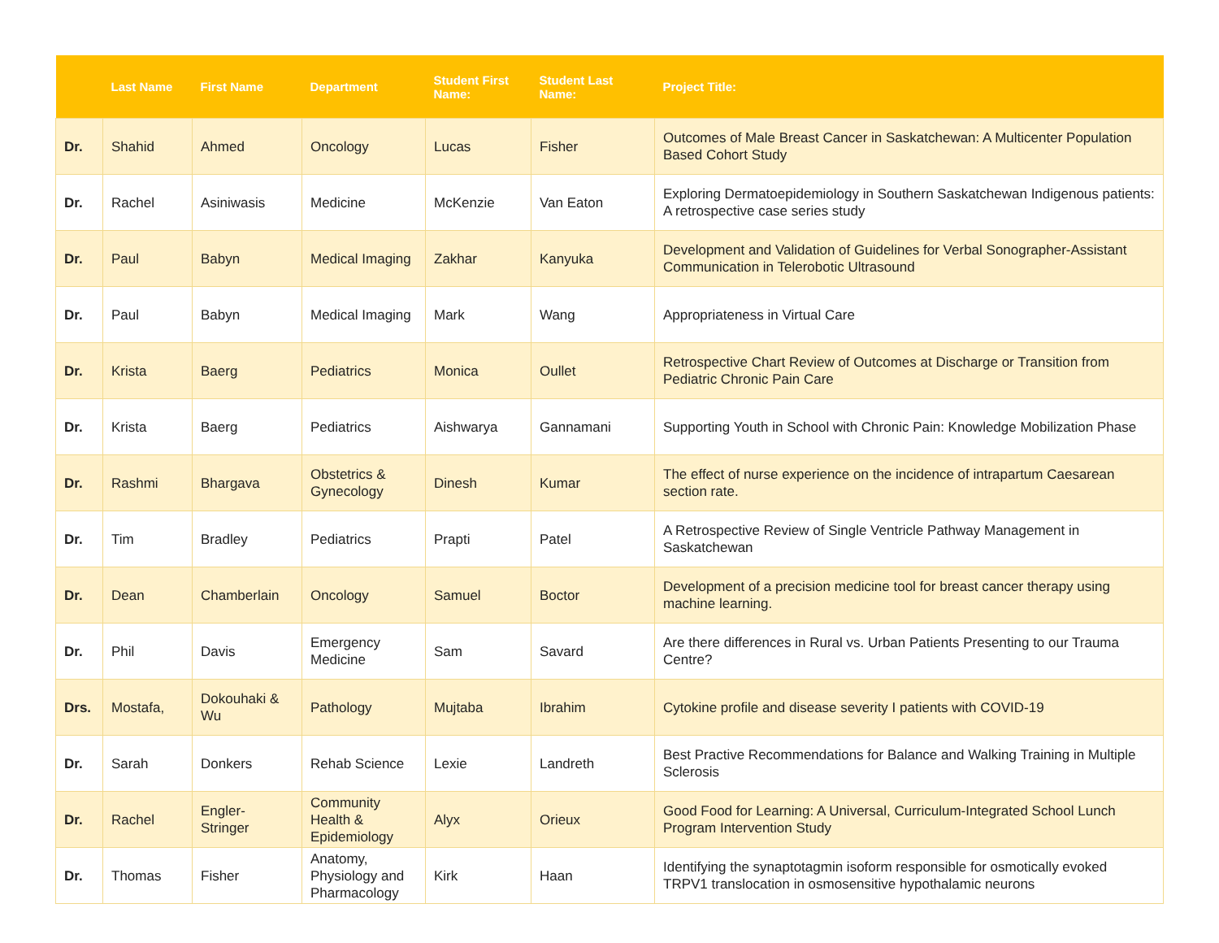| | Last Name | First Name | Department | Student First Name: | Student Last Name: | Project Title: |
| --- | --- | --- | --- | --- | --- | --- |
| Dr. | Shahid | Ahmed | Oncology | Lucas | Fisher | Outcomes of Male Breast Cancer in Saskatchewan: A Multicenter Population Based Cohort Study |
| Dr. | Rachel | Asiniwasis | Medicine | McKenzie | Van Eaton | Exploring Dermatoepidemiology in Southern Saskatchewan Indigenous patients: A retrospective case series study |
| Dr. | Paul | Babyn | Medical Imaging | Zakhar | Kanyuka | Development and Validation of Guidelines for Verbal Sonographer-Assistant Communication in Telerobotic Ultrasound |
| Dr. | Paul | Babyn | Medical Imaging | Mark | Wang | Appropriateness in Virtual Care |
| Dr. | Krista | Baerg | Pediatrics | Monica | Oullet | Retrospective Chart Review of Outcomes at Discharge or Transition from Pediatric Chronic Pain Care |
| Dr. | Krista | Baerg | Pediatrics | Aishwarya | Gannamani | Supporting Youth in School with Chronic Pain: Knowledge Mobilization Phase |
| Dr. | Rashmi | Bhargava | Obstetrics & Gynecology | Dinesh | Kumar | The effect of nurse experience on the incidence of intrapartum Caesarean section rate. |
| Dr. | Tim | Bradley | Pediatrics | Prapti | Patel | A Retrospective Review of Single Ventricle Pathway Management in Saskatchewan |
| Dr. | Dean | Chamberlain | Oncology | Samuel | Boctor | Development of a precision medicine tool for breast cancer therapy using machine learning. |
| Dr. | Phil | Davis | Emergency Medicine | Sam | Savard | Are there differences in Rural vs. Urban Patients Presenting to our Trauma Centre? |
| Drs. | Mostafa, | Dokouhaki & Wu | Pathology | Mujtaba | Ibrahim | Cytokine profile and disease severity I patients with COVID-19 |
| Dr. | Sarah | Donkers | Rehab Science | Lexie | Landreth | Best Practive Recommendations for Balance and Walking Training in Multiple Sclerosis |
| Dr. | Rachel | Engler-Stringer | Community Health & Epidemiology | Alyx | Orieux | Good Food for Learning: A Universal, Curriculum-Integrated School Lunch Program Intervention Study |
| Dr. | Thomas | Fisher | Anatomy, Physiology and Pharmacology | Kirk | Haan | Identifying the synaptotagmin isoform responsible for osmotically evoked TRPV1 translocation in osmosensitive hypothalamic neurons |